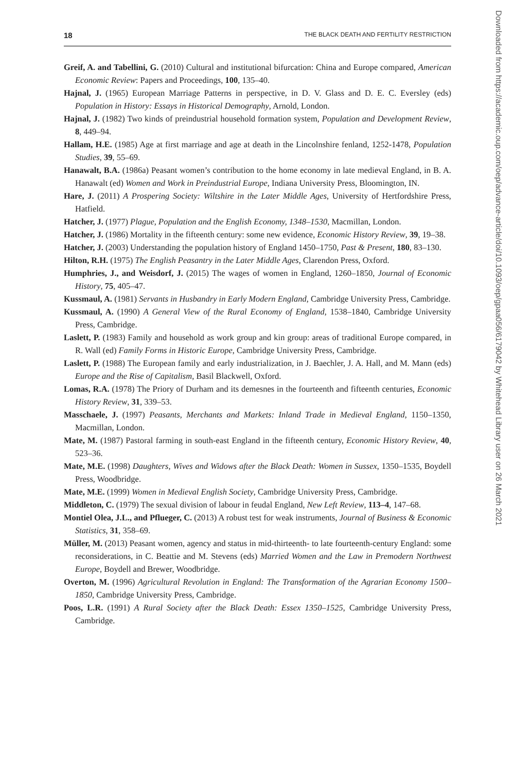18 THE BLACK DEATH AND FERTILITY RESTRICTION
Greif, A. and Tabellini, G. (2010) Cultural and institutional bifurcation: China and Europe compared, American Economic Review: Papers and Proceedings, 100, 135–40.
Hajnal, J. (1965) European Marriage Patterns in perspective, in D. V. Glass and D. E. C. Eversley (eds) Population in History: Essays in Historical Demography, Arnold, London.
Hajnal, J. (1982) Two kinds of preindustrial household formation system, Population and Development Review, 8, 449–94.
Hallam, H.E. (1985) Age at first marriage and age at death in the Lincolnshire fenland, 1252-1478, Population Studies, 39, 55–69.
Hanawalt, B.A. (1986a) Peasant women’s contribution to the home economy in late medieval England, in B. A. Hanawalt (ed) Women and Work in Preindustrial Europe, Indiana University Press, Bloomington, IN.
Hare, J. (2011) A Prospering Society: Wiltshire in the Later Middle Ages, University of Hertfordshire Press, Hatfield.
Hatcher, J. (1977) Plague, Population and the English Economy, 1348–1530, Macmillan, London.
Hatcher, J. (1986) Mortality in the fifteenth century: some new evidence, Economic History Review, 39, 19–38.
Hatcher, J. (2003) Understanding the population history of England 1450–1750, Past & Present, 180, 83–130.
Hilton, R.H. (1975) The English Peasantry in the Later Middle Ages, Clarendon Press, Oxford.
Humphries, J., and Weisdorf, J. (2015) The wages of women in England, 1260–1850, Journal of Economic History, 75, 405–47.
Kussmaul, A. (1981) Servants in Husbandry in Early Modern England, Cambridge University Press, Cambridge.
Kussmaul, A. (1990) A General View of the Rural Economy of England, 1538–1840, Cambridge University Press, Cambridge.
Laslett, P. (1983) Family and household as work group and kin group: areas of traditional Europe compared, in R. Wall (ed) Family Forms in Historic Europe, Cambridge University Press, Cambridge.
Laslett, P. (1988) The European family and early industrialization, in J. Baechler, J. A. Hall, and M. Mann (eds) Europe and the Rise of Capitalism, Basil Blackwell, Oxford.
Lomas, R.A. (1978) The Priory of Durham and its demesnes in the fourteenth and fifteenth centuries, Economic History Review, 31, 339–53.
Masschaele, J. (1997) Peasants, Merchants and Markets: Inland Trade in Medieval England, 1150–1350, Macmillan, London.
Mate, M. (1987) Pastoral farming in south-east England in the fifteenth century, Economic History Review, 40, 523–36.
Mate, M.E. (1998) Daughters, Wives and Widows after the Black Death: Women in Sussex, 1350–1535, Boydell Press, Woodbridge.
Mate, M.E. (1999) Women in Medieval English Society, Cambridge University Press, Cambridge.
Middleton, C. (1979) The sexual division of labour in feudal England, New Left Review, 113–4, 147–68.
Montiel Olea, J.L., and Pflueger, C. (2013) A robust test for weak instruments, Journal of Business & Economic Statistics, 31, 358–69.
Müller, M. (2013) Peasant women, agency and status in mid-thirteenth- to late fourteenth-century England: some reconsiderations, in C. Beattie and M. Stevens (eds) Married Women and the Law in Premodern Northwest Europe, Boydell and Brewer, Woodbridge.
Overton, M. (1996) Agricultural Revolution in England: The Transformation of the Agrarian Economy 1500–1850, Cambridge University Press, Cambridge.
Poos, L.R. (1991) A Rural Society after the Black Death: Essex 1350–1525, Cambridge University Press, Cambridge.
Downloaded from https://academic.oup.com/oep/advance-article/doi/10.1093/oep/gpaa056/6179042 by Whitehead Library user on 26 March 2021